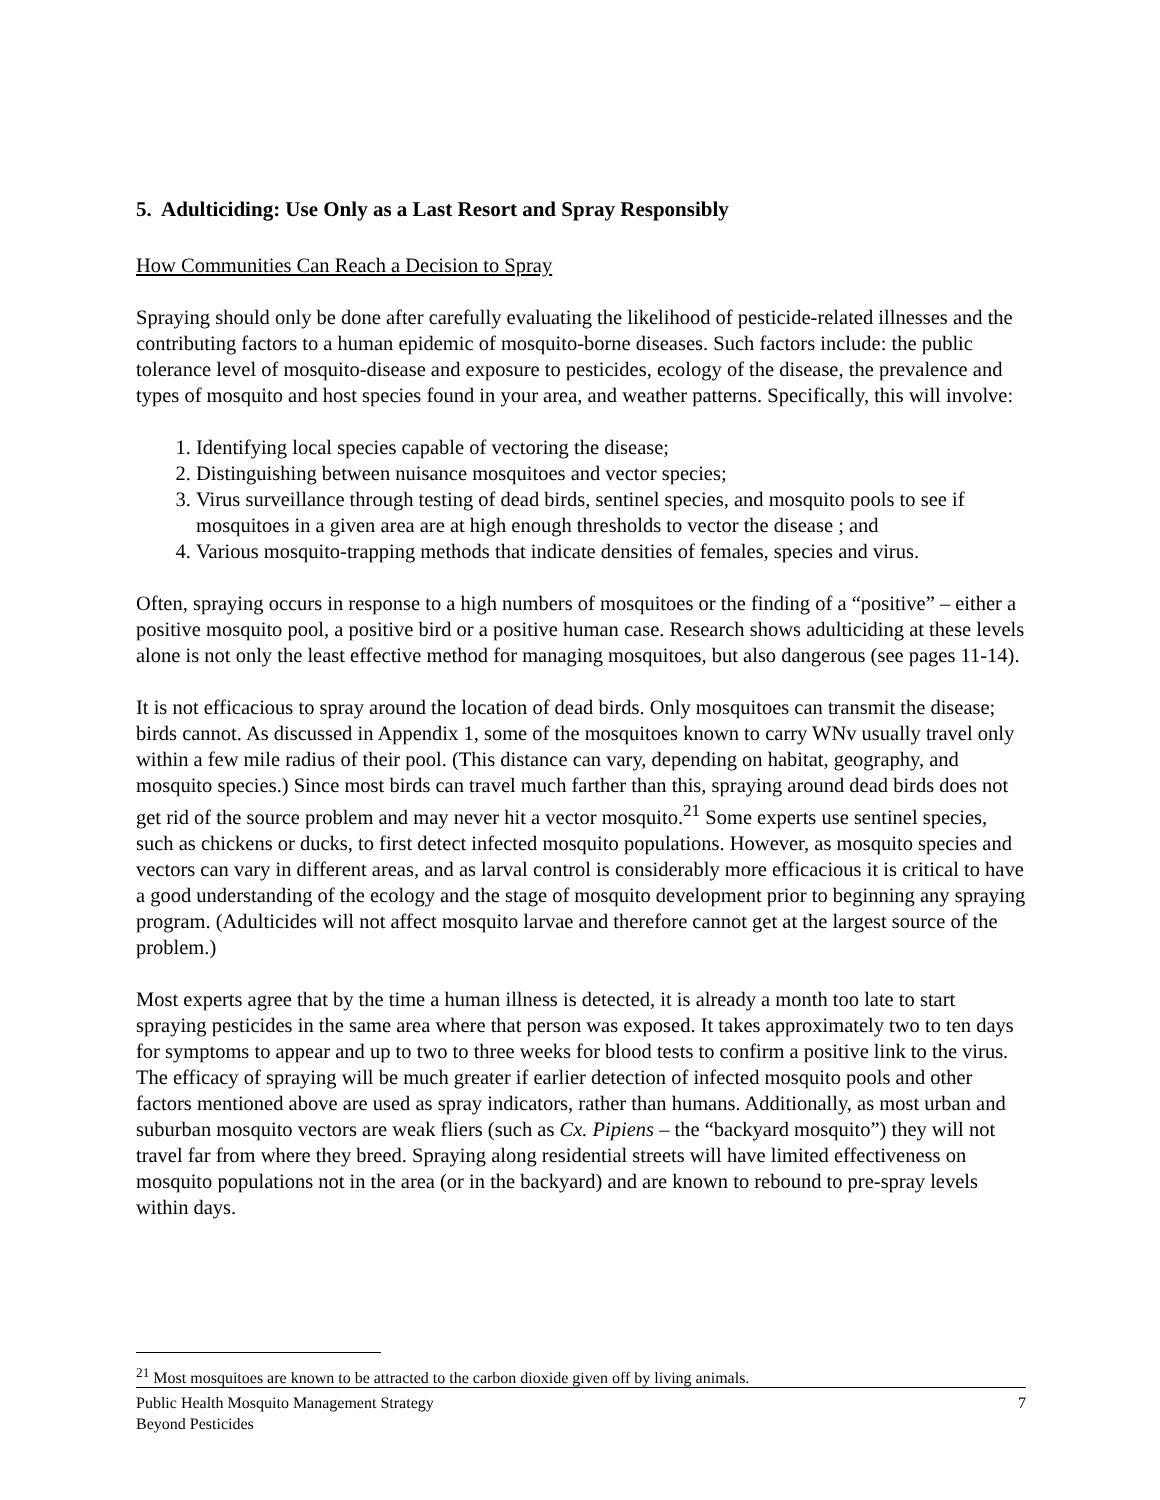5. Adulticiding: Use Only as a Last Resort and Spray Responsibly
How Communities Can Reach a Decision to Spray
Spraying should only be done after carefully evaluating the likelihood of pesticide-related illnesses and the contributing factors to a human epidemic of mosquito-borne diseases. Such factors include: the public tolerance level of mosquito-disease and exposure to pesticides, ecology of the disease, the prevalence and types of mosquito and host species found in your area, and weather patterns. Specifically, this will involve:
1. Identifying local species capable of vectoring the disease;
2. Distinguishing between nuisance mosquitoes and vector species;
3. Virus surveillance through testing of dead birds, sentinel species, and mosquito pools to see if mosquitoes in a given area are at high enough thresholds to vector the disease ; and
4. Various mosquito-trapping methods that indicate densities of females, species and virus.
Often, spraying occurs in response to a high numbers of mosquitoes or the finding of a “positive” – either a positive mosquito pool, a positive bird or a positive human case. Research shows adulticiding at these levels alone is not only the least effective method for managing mosquitoes, but also dangerous (see pages 11-14).
It is not efficacious to spray around the location of dead birds. Only mosquitoes can transmit the disease; birds cannot. As discussed in Appendix 1, some of the mosquitoes known to carry WNv usually travel only within a few mile radius of their pool. (This distance can vary, depending on habitat, geography, and mosquito species.) Since most birds can travel much farther than this, spraying around dead birds does not get rid of the source problem and may never hit a vector mosquito.<sup>21</sup> Some experts use sentinel species, such as chickens or ducks, to first detect infected mosquito populations. However, as mosquito species and vectors can vary in different areas, and as larval control is considerably more efficacious it is critical to have a good understanding of the ecology and the stage of mosquito development prior to beginning any spraying program. (Adulticides will not affect mosquito larvae and therefore cannot get at the largest source of the problem.)
Most experts agree that by the time a human illness is detected, it is already a month too late to start spraying pesticides in the same area where that person was exposed. It takes approximately two to ten days for symptoms to appear and up to two to three weeks for blood tests to confirm a positive link to the virus. The efficacy of spraying will be much greater if earlier detection of infected mosquito pools and other factors mentioned above are used as spray indicators, rather than humans. Additionally, as most urban and suburban mosquito vectors are weak fliers (such as Cx. Pipiens – the “backyard mosquito”) they will not travel far from where they breed. Spraying along residential streets will have limited effectiveness on mosquito populations not in the area (or in the backyard) and are known to rebound to pre-spray levels within days.
<sup>21</sup> Most mosquitoes are known to be attracted to the carbon dioxide given off by living animals.
Public Health Mosquito Management Strategy
Beyond Pesticides
7